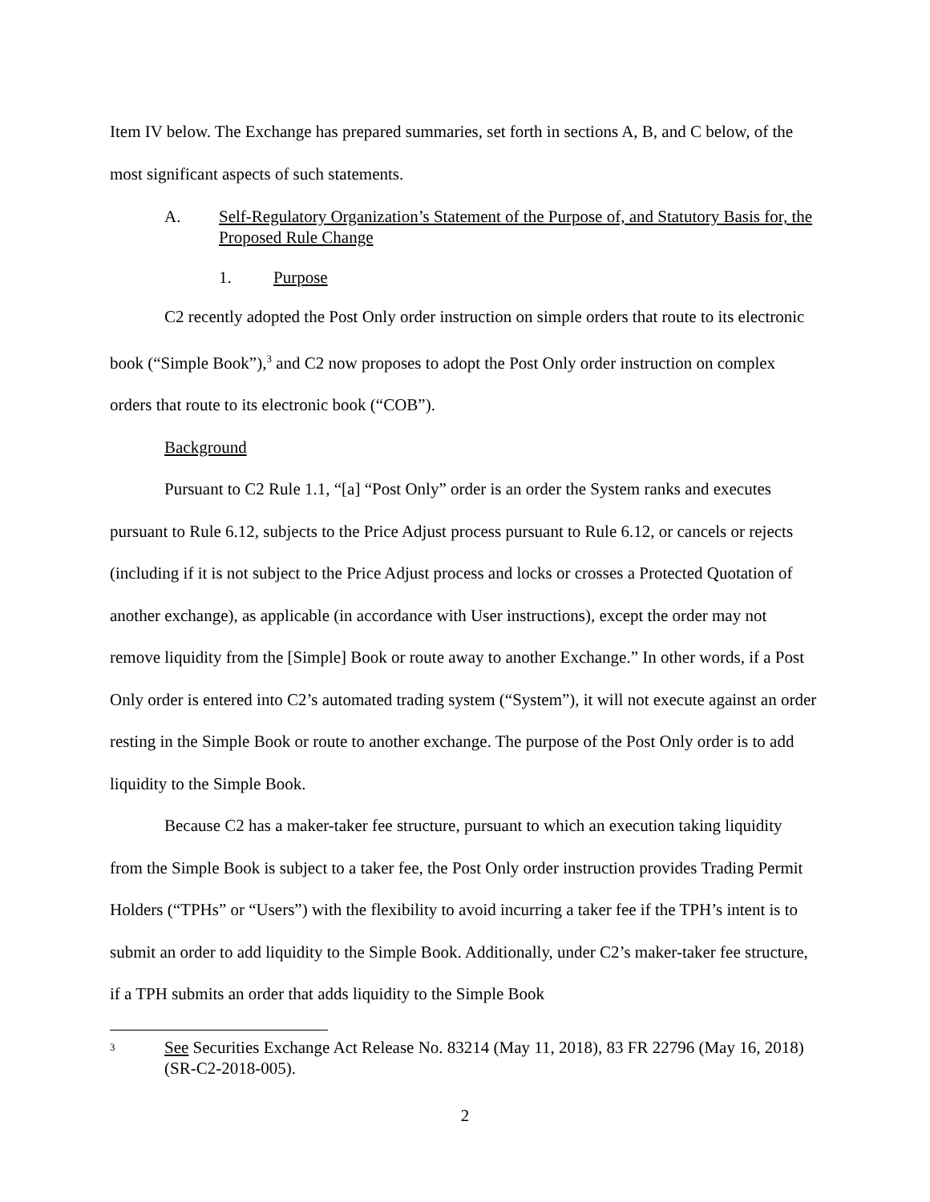Item IV below. The Exchange has prepared summaries, set forth in sections A, B, and C below, of the most significant aspects of such statements.
A. Self-Regulatory Organization’s Statement of the Purpose of, and Statutory Basis for, the Proposed Rule Change
1. Purpose
C2 recently adopted the Post Only order instruction on simple orders that route to its electronic book (“Simple Book”),<sup>3</sup> and C2 now proposes to adopt the Post Only order instruction on complex orders that route to its electronic book (“COB”).
Background
Pursuant to C2 Rule 1.1, “[a] “Post Only” order is an order the System ranks and executes pursuant to Rule 6.12, subjects to the Price Adjust process pursuant to Rule 6.12, or cancels or rejects (including if it is not subject to the Price Adjust process and locks or crosses a Protected Quotation of another exchange), as applicable (in accordance with User instructions), except the order may not remove liquidity from the [Simple] Book or route away to another Exchange.” In other words, if a Post Only order is entered into C2’s automated trading system (“System”), it will not execute against an order resting in the Simple Book or route to another exchange. The purpose of the Post Only order is to add liquidity to the Simple Book.
Because C2 has a maker-taker fee structure, pursuant to which an execution taking liquidity from the Simple Book is subject to a taker fee, the Post Only order instruction provides Trading Permit Holders (“TPHs” or “Users”) with the flexibility to avoid incurring a taker fee if the TPH’s intent is to submit an order to add liquidity to the Simple Book. Additionally, under C2’s maker-taker fee structure, if a TPH submits an order that adds liquidity to the Simple Book
3 See Securities Exchange Act Release No. 83214 (May 11, 2018), 83 FR 22796 (May 16, 2018) (SR-C2-2018-005).
2